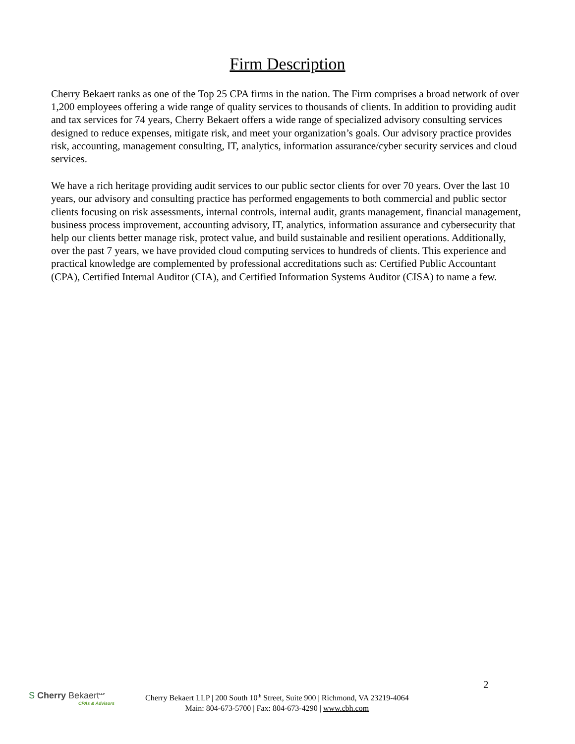Firm Description
Cherry Bekaert ranks as one of the Top 25 CPA firms in the nation. The Firm comprises a broad network of over 1,200 employees offering a wide range of quality services to thousands of clients. In addition to providing audit and tax services for 74 years, Cherry Bekaert offers a wide range of specialized advisory consulting services designed to reduce expenses, mitigate risk, and meet your organization’s goals. Our advisory practice provides risk, accounting, management consulting, IT, analytics, information assurance/cyber security services and cloud services.
We have a rich heritage providing audit services to our public sector clients for over 70 years. Over the last 10 years, our advisory and consulting practice has performed engagements to both commercial and public sector clients focusing on risk assessments, internal controls, internal audit, grants management, financial management, business process improvement, accounting advisory, IT, analytics, information assurance and cybersecurity that help our clients better manage risk, protect value, and build sustainable and resilient operations. Additionally, over the past 7 years, we have provided cloud computing services to hundreds of clients. This experience and practical knowledge are complemented by professional accreditations such as: Certified Public Accountant (CPA), Certified Internal Auditor (CIA), and Certified Information Systems Auditor (CISA) to name a few.
2
S Cherry Bekaert<sup>LLP</sup>
CPAs & Advisors
Cherry Bekaert LLP | 200 South 10<sup>th</sup> Street, Suite 900 | Richmond, VA 23219-4064
Main: 804-673-5700 | Fax: 804-673-4290 | www.cbh.com